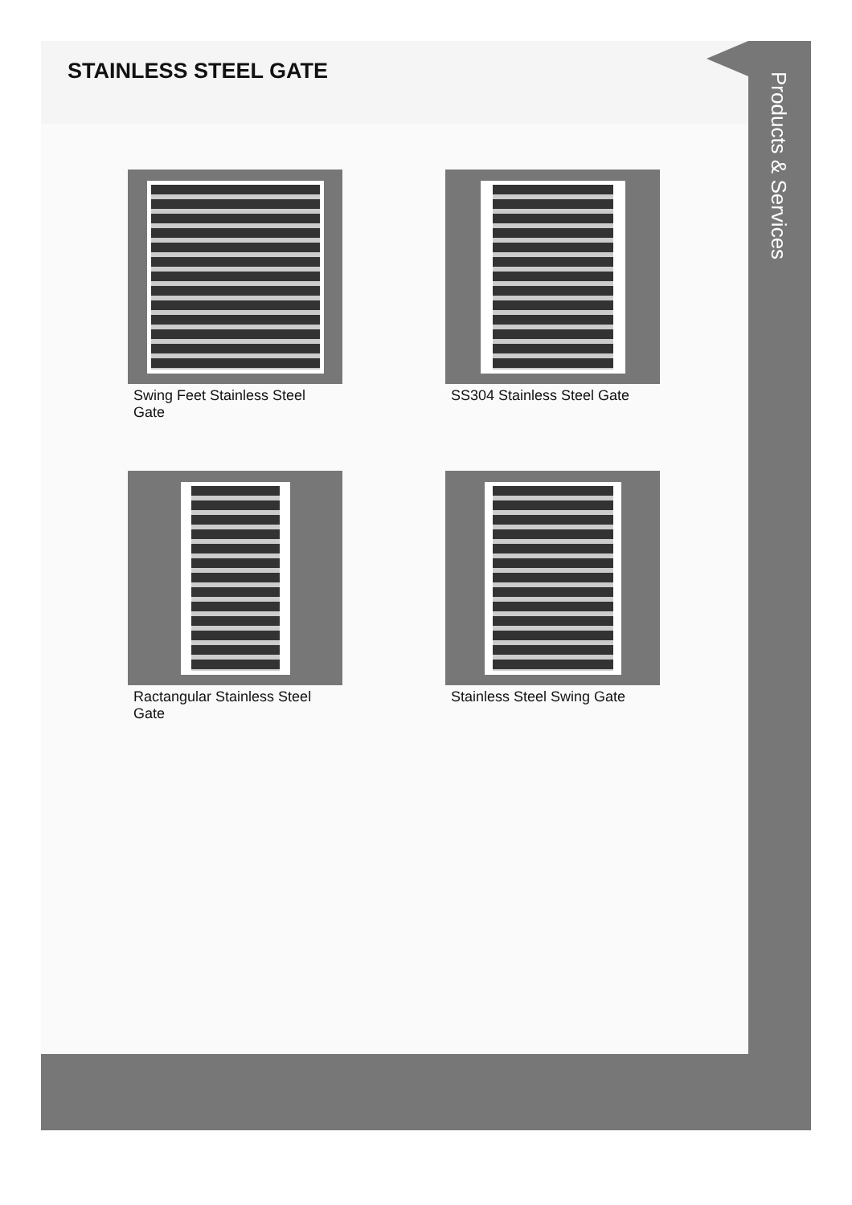STAINLESS STEEL GATE
Swing Feet Stainless Steel Gate
SS304 Stainless Steel Gate
Ractangular Stainless Steel Gate
Stainless Steel Swing Gate
Products & Services